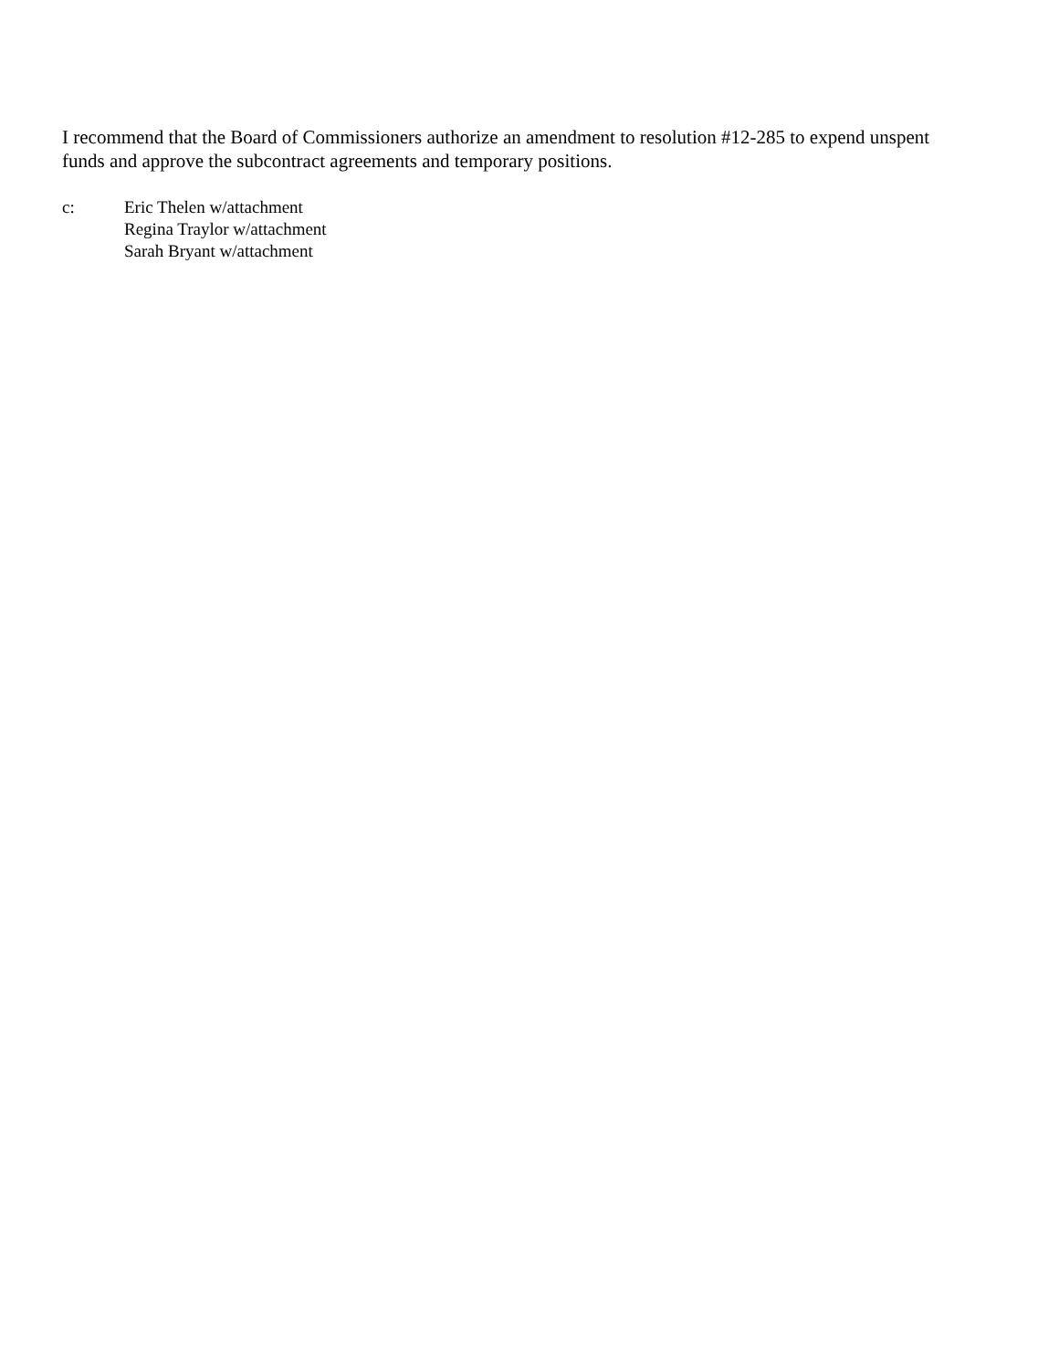I recommend that the Board of Commissioners authorize an amendment to resolution #12-285 to expend unspent funds and approve the subcontract agreements and temporary positions.
c: Eric Thelen w/attachment
Regina Traylor w/attachment
Sarah Bryant w/attachment